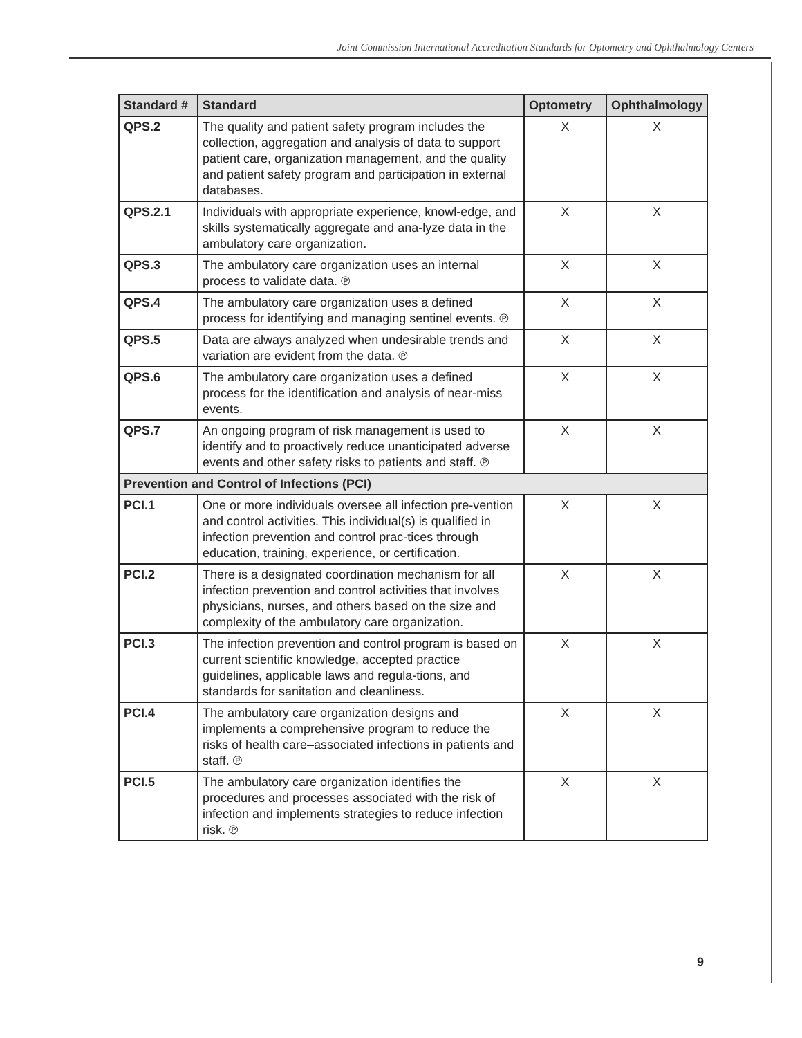Joint Commission International Accreditation Standards for Optometry and Ophthalmology Centers
| Standard # | Standard | Optometry | Ophthalmology |
| --- | --- | --- | --- |
| QPS.2 | The quality and patient safety program includes the collection, aggregation and analysis of data to support patient care, organization management, and the quality and patient safety program and participation in external databases. | X | X |
| QPS.2.1 | Individuals with appropriate experience, knowl-edge, and skills systematically aggregate and ana-lyze data in the ambulatory care organization. | X | X |
| QPS.3 | The ambulatory care organization uses an internal process to validate data. ℗ | X | X |
| QPS.4 | The ambulatory care organization uses a defined process for identifying and managing sentinel events. ℗ | X | X |
| QPS.5 | Data are always analyzed when undesirable trends and variation are evident from the data. ℗ | X | X |
| QPS.6 | The ambulatory care organization uses a defined process for the identification and analysis of near-miss events. | X | X |
| QPS.7 | An ongoing program of risk management is used to identify and to proactively reduce unanticipated adverse events and other safety risks to patients and staff. ℗ | X | X |
| Prevention and Control of Infections (PCI) | | | |
| PCI.1 | One or more individuals oversee all infection pre-vention and control activities. This individual(s) is qualified in infection prevention and control prac-tices through education, training, experience, or certification. | X | X |
| PCI.2 | There is a designated coordination mechanism for all infection prevention and control activities that involves physicians, nurses, and others based on the size and complexity of the ambulatory care organization. | X | X |
| PCI.3 | The infection prevention and control program is based on current scientific knowledge, accepted practice guidelines, applicable laws and regula-tions, and standards for sanitation and cleanliness. | X | X |
| PCI.4 | The ambulatory care organization designs and implements a comprehensive program to reduce the risks of health care–associated infections in patients and staff. ℗ | X | X |
| PCI.5 | The ambulatory care organization identifies the procedures and processes associated with the risk of infection and implements strategies to reduce infection risk. ℗ | X | X |
9